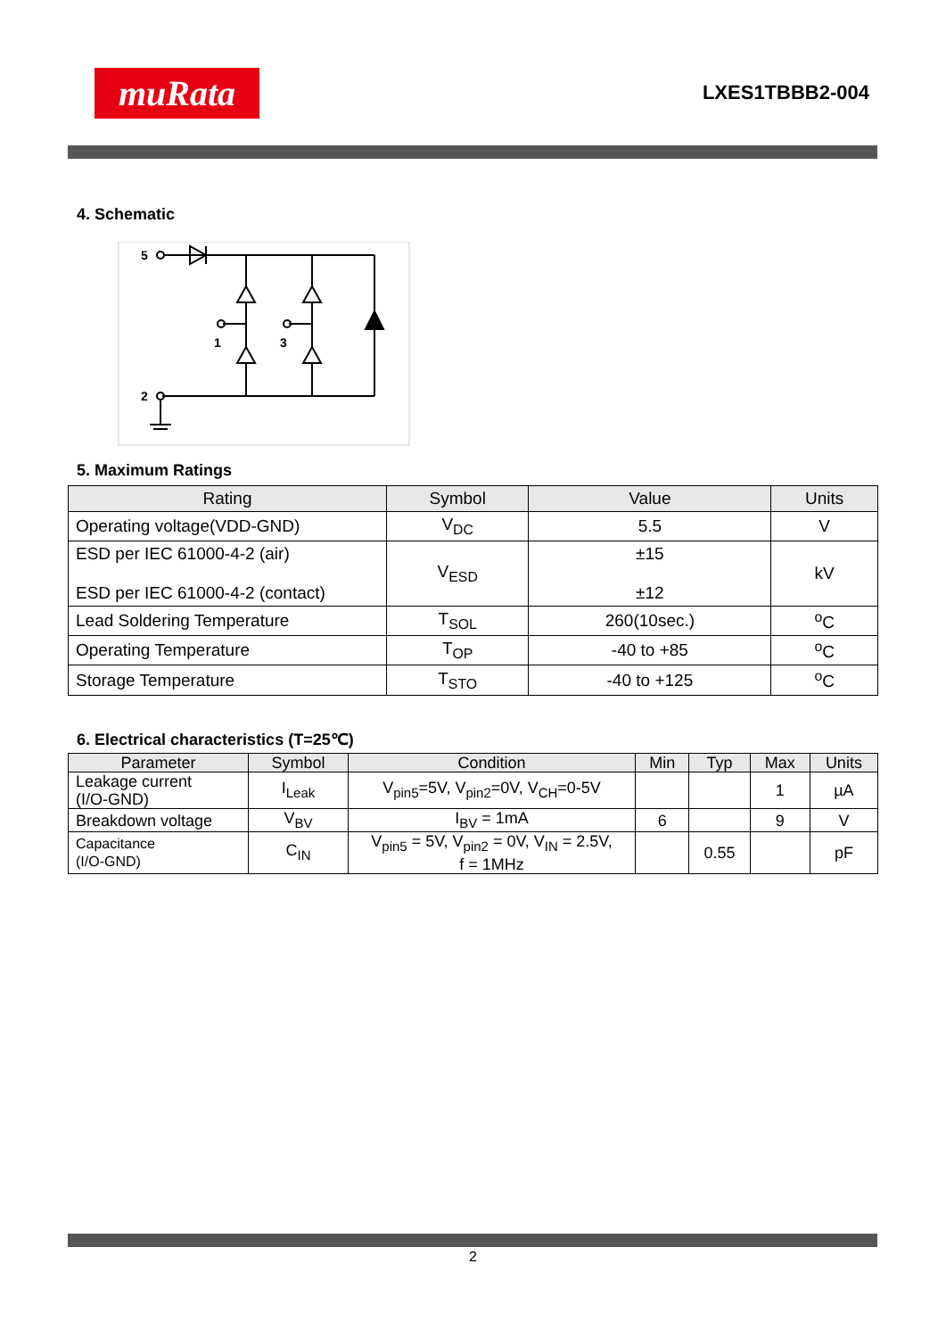muRata
LXES1TBBB2-004
4. Schematic
5
2
1
3
5. Maximum Ratings
| Rating | Symbol | Value | Units |
| --- | --- | --- | --- |
| Operating voltage(VDD-GND) | V<sub>DC</sub> | 5.5 | V |
| ESD per IEC 61000-4-2 (air) ESD per IEC 61000-4-2 (contact) | V<sub>ESD</sub> | ±15 ±12 | kV |
| Lead Soldering Temperature | T<sub>SOL</sub> | 260(10sec.) | <sup>o</sup> C |
| Operating Temperature | T<sub>OP</sub> | -40 to +85 | <sup>o</sup> C |
| Storage Temperature | T<sub>STO</sub> | -40 to +125 | <sup>o</sup> C |
6. Electrical characteristics (T=25℃)
| Parameter | Symbol | Condition | Min | Typ | Max | Units |
| --- | --- | --- | --- | --- | --- | --- |
| Leakage current (I/O-GND) | I<sub>Leak</sub> | V<sub>pin5</sub>=5V, V<sub>pin2</sub>=0V, V<sub>CH</sub>=0-5V | | | 1 | µA |
| Breakdown voltage | V<sub>BV</sub> | I<sub>BV</sub> = 1mA | 6 | | 9 | V |
| Capacitance (I/O-GND) | C<sub>IN</sub> | V<sub>pin5</sub> = 5V, V<sub>pin2</sub> = 0V, V<sub>IN</sub> = 2.5V, f = 1MHz | | 0.55 | | pF |
2